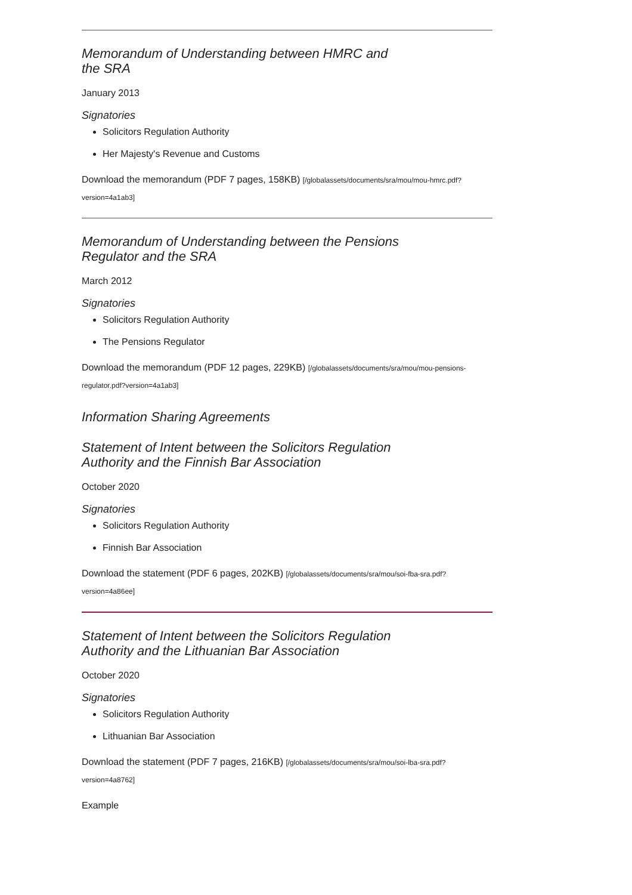Memorandum of Understanding between HMRC and the SRA
January 2013
Signatories
Solicitors Regulation Authority
Her Majesty's Revenue and Customs
Download the memorandum (PDF 7 pages, 158KB) [/globalassets/documents/sra/mou/mou-hmrc.pdf?version=4a1ab3]
Memorandum of Understanding between the Pensions Regulator and the SRA
March 2012
Signatories
Solicitors Regulation Authority
The Pensions Regulator
Download the memorandum (PDF 12 pages, 229KB) [/globalassets/documents/sra/mou/mou-pensions-regulator.pdf?version=4a1ab3]
Information Sharing Agreements
Statement of Intent between the Solicitors Regulation Authority and the Finnish Bar Association
October 2020
Signatories
Solicitors Regulation Authority
Finnish Bar Association
Download the statement (PDF 6 pages, 202KB) [/globalassets/documents/sra/mou/soi-fba-sra.pdf?version=4a86ee]
Statement of Intent between the Solicitors Regulation Authority and the Lithuanian Bar Association
October 2020
Signatories
Solicitors Regulation Authority
Lithuanian Bar Association
Download the statement (PDF 7 pages, 216KB) [/globalassets/documents/sra/mou/soi-lba-sra.pdf?version=4a8762]
Example